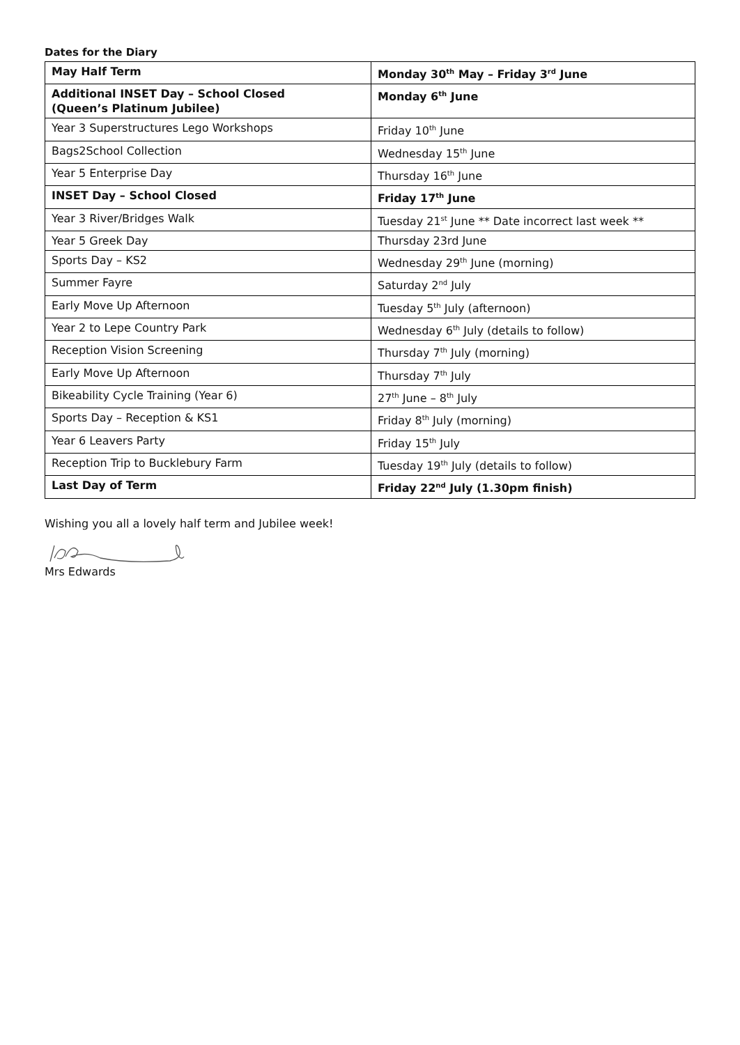Dates for the Diary
| May Half Term | Monday 30<sup>th</sup> May – Friday 3<sup>rd</sup> June |
| Additional INSET Day – School Closed (Queen’s Platinum Jubilee) | Monday 6<sup>th</sup> June |
| Year 3 Superstructures Lego Workshops | Friday 10<sup>th</sup> June |
| Bags2School Collection | Wednesday 15<sup>th</sup> June |
| Year 5 Enterprise Day | Thursday 16<sup>th</sup> June |
| INSET Day – School Closed | Friday 17<sup>th</sup> June |
| Year 3 River/Bridges Walk | Tuesday 21<sup>st</sup> June ** Date incorrect last week ** |
| Year 5 Greek Day | Thursday 23rd June |
| Sports Day – KS2 | Wednesday 29<sup>th</sup> June (morning) |
| Summer Fayre | Saturday 2<sup>nd</sup> July |
| Early Move Up Afternoon | Tuesday 5<sup>th</sup> July (afternoon) |
| Year 2 to Lepe Country Park | Wednesday 6<sup>th</sup> July (details to follow) |
| Reception Vision Screening | Thursday 7<sup>th</sup> July (morning) |
| Early Move Up Afternoon | Thursday 7<sup>th</sup> July |
| Bikeability Cycle Training (Year 6) | 27<sup>th</sup> June – 8<sup>th</sup> July |
| Sports Day – Reception & KS1 | Friday 8<sup>th</sup> July (morning) |
| Year 6 Leavers Party | Friday 15<sup>th</sup> July |
| Reception Trip to Bucklebury Farm | Tuesday 19<sup>th</sup> July (details to follow) |
| Last Day of Term | Friday 22<sup>nd</sup> July (1.30pm finish) |
Wishing you all a lovely half term and Jubilee week!
Mrs Edwards